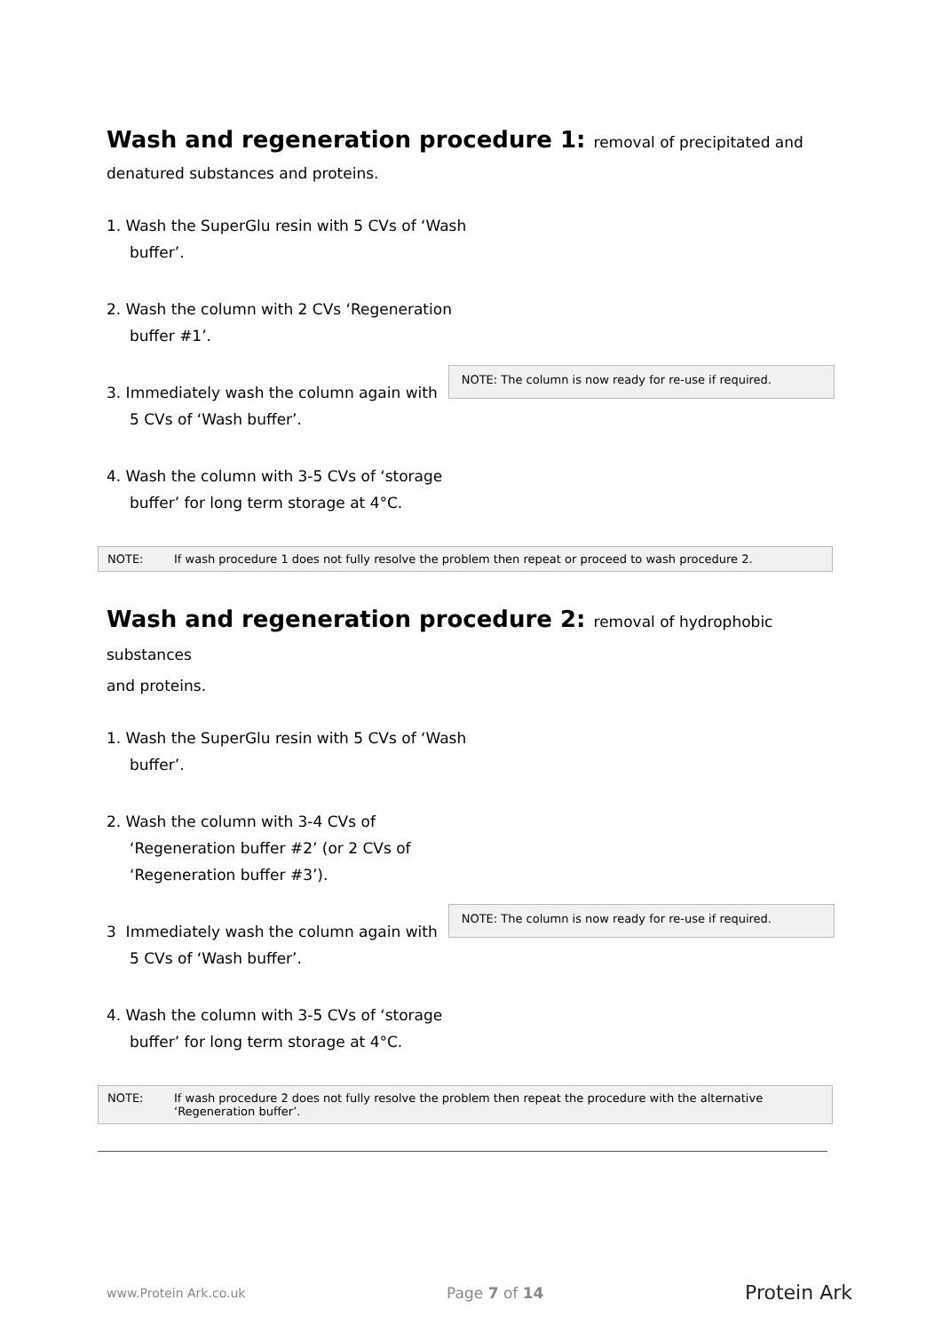Wash and regeneration procedure 1: removal of precipitated and
denatured substances and proteins.
1. Wash the SuperGlu resin with 5 CVs of ‘Wash buffer’.
2. Wash the column with 2 CVs ‘Regeneration buffer #1’.
3. Immediately wash the column again with 5 CVs of ‘Wash buffer’.
NOTE: The column is now ready for re-use if required.
4. Wash the column with 3-5 CVs of ‘storage buffer’ for long term storage at 4°C.
NOTE: If wash procedure 1 does not fully resolve the problem then repeat or proceed to wash procedure 2.
Wash and regeneration procedure 2: removal of hydrophobic substances
and proteins.
1. Wash the SuperGlu resin with 5 CVs of ‘Wash buffer’.
2. Wash the column with 3-4 CVs of ‘Regeneration buffer #2’ (or 2 CVs of ‘Regeneration buffer #3’).
3 Immediately wash the column again with 5 CVs of ‘Wash buffer’.
NOTE: The column is now ready for re-use if required.
4. Wash the column with 3-5 CVs of ‘storage buffer’ for long term storage at 4°C.
NOTE: If wash procedure 2 does not fully resolve the problem then repeat the procedure with the alternative ‘Regeneration buffer’.
www.Protein Ark.co.uk Page 7 of 14 Protein Ark